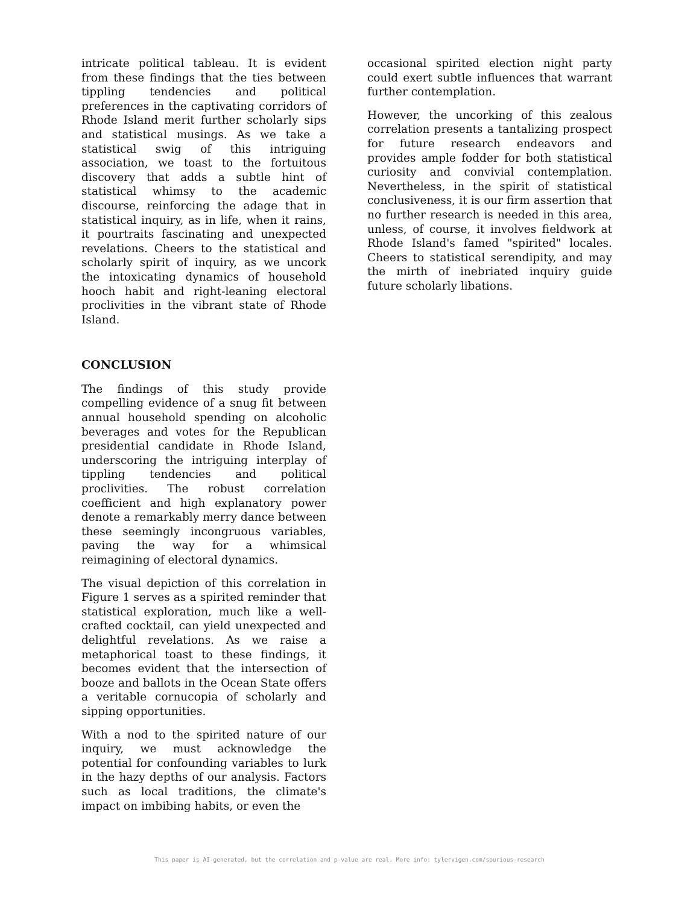intricate political tableau. It is evident from these findings that the ties between tippling tendencies and political preferences in the captivating corridors of Rhode Island merit further scholarly sips and statistical musings. As we take a statistical swig of this intriguing association, we toast to the fortuitous discovery that adds a subtle hint of statistical whimsy to the academic discourse, reinforcing the adage that in statistical inquiry, as in life, when it rains, it pourtraits fascinating and unexpected revelations. Cheers to the statistical and scholarly spirit of inquiry, as we uncork the intoxicating dynamics of household hooch habit and right-leaning electoral proclivities in the vibrant state of Rhode Island.
CONCLUSION
The findings of this study provide compelling evidence of a snug fit between annual household spending on alcoholic beverages and votes for the Republican presidential candidate in Rhode Island, underscoring the intriguing interplay of tippling tendencies and political proclivities. The robust correlation coefficient and high explanatory power denote a remarkably merry dance between these seemingly incongruous variables, paving the way for a whimsical reimagining of electoral dynamics.
The visual depiction of this correlation in Figure 1 serves as a spirited reminder that statistical exploration, much like a well-crafted cocktail, can yield unexpected and delightful revelations. As we raise a metaphorical toast to these findings, it becomes evident that the intersection of booze and ballots in the Ocean State offers a veritable cornucopia of scholarly and sipping opportunities.
With a nod to the spirited nature of our inquiry, we must acknowledge the potential for confounding variables to lurk in the hazy depths of our analysis. Factors such as local traditions, the climate's impact on imbibing habits, or even the
occasional spirited election night party could exert subtle influences that warrant further contemplation.
However, the uncorking of this zealous correlation presents a tantalizing prospect for future research endeavors and provides ample fodder for both statistical curiosity and convivial contemplation. Nevertheless, in the spirit of statistical conclusiveness, it is our firm assertion that no further research is needed in this area, unless, of course, it involves fieldwork at Rhode Island's famed "spirited" locales. Cheers to statistical serendipity, and may the mirth of inebriated inquiry guide future scholarly libations.
This paper is AI-generated, but the correlation and p-value are real. More info: tylervigen.com/spurious-research